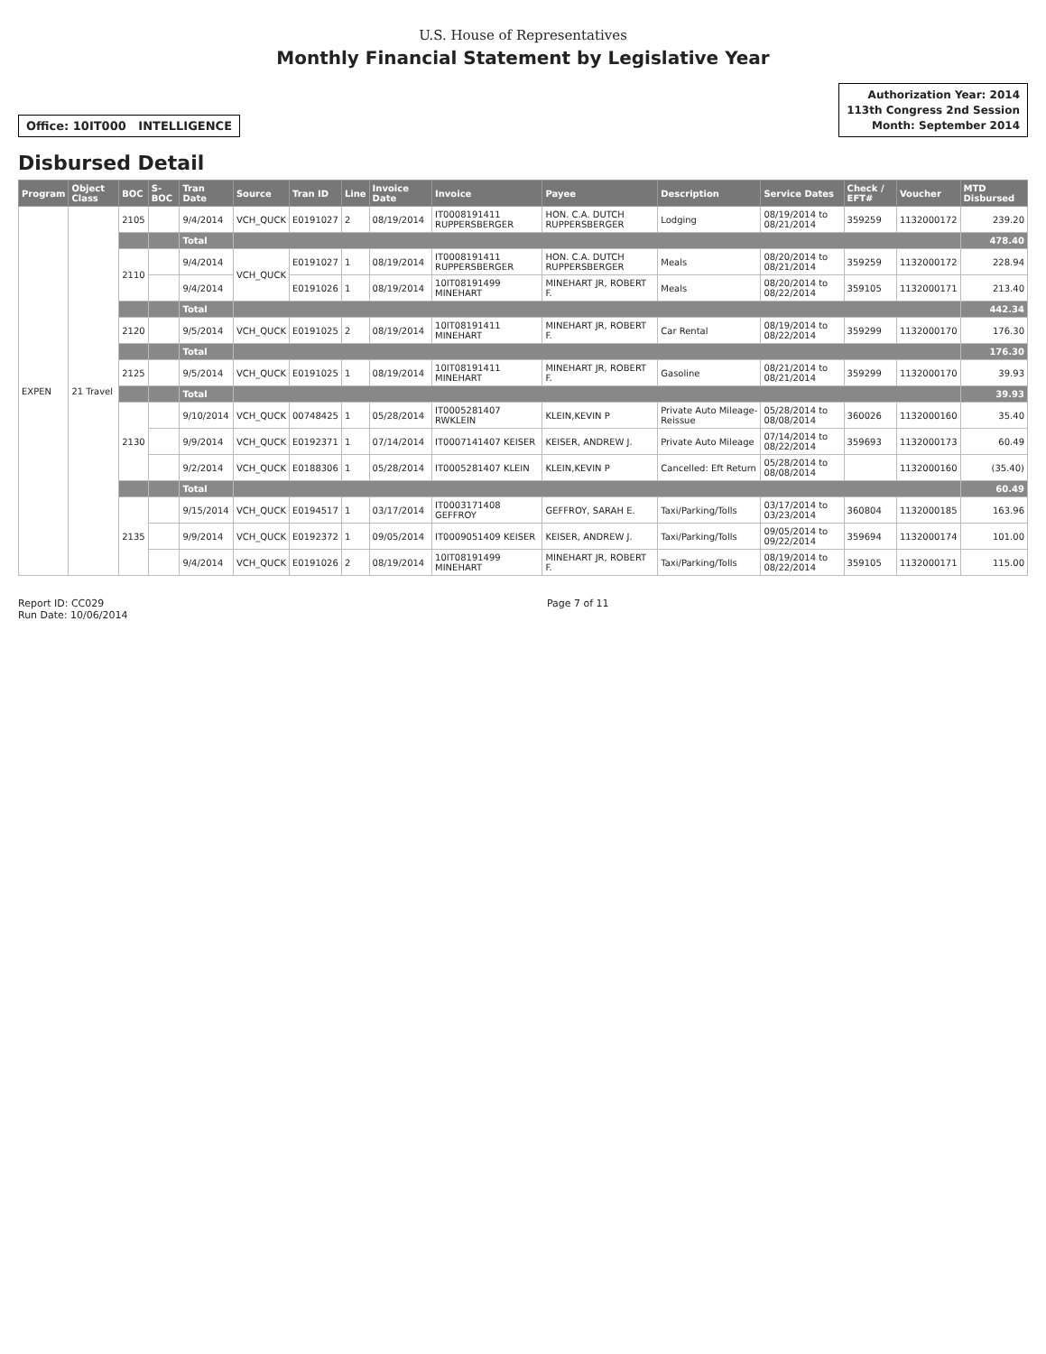U.S. House of Representatives
Monthly Financial Statement by Legislative Year
Office: 10IT000 INTELLIGENCE
Authorization Year: 2014
113th Congress 2nd Session
Month: September 2014
Disbursed Detail
| Program | Object Class | BOC | S-BOC | Tran Date | Source | Tran ID | Line | Invoice Date | Invoice | Payee | Description | Service Dates | Check / EFT# | Voucher | MTD Disbursed |
| --- | --- | --- | --- | --- | --- | --- | --- | --- | --- | --- | --- | --- | --- | --- | --- |
| EXPEN | 21 Travel | 2105 | | 9/4/2014 | VCH_QUCK | E0191027 | 2 | 08/19/2014 | IT0008191411 RUPPERSBERGER | HON. C.A. DUTCH RUPPERSBERGER | Lodging | 08/19/2014 to 08/21/2014 | 359259 | 1132000172 | 239.20 |
| | | | | Total | | | | | | | | | | | 478.40 |
| | | 2110 | | 9/4/2014 | VCH_QUCK | E0191027 | 1 | 08/19/2014 | IT0008191411 RUPPERSBERGER | HON. C.A. DUTCH RUPPERSBERGER | Meals | 08/20/2014 to 08/21/2014 | 359259 | 1132000172 | 228.94 |
| | | | | 9/4/2014 | | E0191026 | 1 | 08/19/2014 | 10IT08191499 MINEHART | MINEHART JR, ROBERT F. | Meals | 08/20/2014 to 08/22/2014 | 359105 | 1132000171 | 213.40 |
| | | | | Total | | | | | | | | | | | 442.34 |
| | | 2120 | | 9/5/2014 | VCH_QUCK | E0191025 | 2 | 08/19/2014 | 10IT08191411 MINEHART | MINEHART JR, ROBERT F. | Car Rental | 08/19/2014 to 08/22/2014 | 359299 | 1132000170 | 176.30 |
| | | | | Total | | | | | | | | | | | 176.30 |
| | | 2125 | | 9/5/2014 | VCH_QUCK | E0191025 | 1 | 08/19/2014 | 10IT08191411 MINEHART | MINEHART JR, ROBERT F. | Gasoline | 08/21/2014 to 08/21/2014 | 359299 | 1132000170 | 39.93 |
| | | | | Total | | | | | | | | | | | 39.93 |
| | | 2130 | | 9/10/2014 | VCH_QUCK | 00748425 | 1 | 05/28/2014 | IT0005281407 RWKLEIN | KLEIN,KEVIN P | Private Auto Mileage-Reissue | 05/28/2014 to 08/08/2014 | 360026 | 1132000160 | 35.40 |
| | | | | 9/9/2014 | VCH_QUCK | E0192371 | 1 | 07/14/2014 | IT0007141407 KEISER | KEISER, ANDREW J. | Private Auto Mileage | 07/14/2014 to 08/22/2014 | 359693 | 1132000173 | 60.49 |
| | | | | 9/2/2014 | VCH_QUCK | E0188306 | 1 | 05/28/2014 | IT0005281407 KLEIN | KLEIN,KEVIN P | Cancelled: Eft Return | 05/28/2014 to 08/08/2014 | | 1132000160 | (35.40) |
| | | | | Total | | | | | | | | | | | 60.49 |
| | | 2135 | | 9/15/2014 | VCH_QUCK | E0194517 | 1 | 03/17/2014 | IT0003171408 GEFFROY | GEFFROY, SARAH E. | Taxi/Parking/Tolls | 03/17/2014 to 03/23/2014 | 360804 | 1132000185 | 163.96 |
| | | | | 9/9/2014 | VCH_QUCK | E0192372 | 1 | 09/05/2014 | IT0009051409 KEISER | KEISER, ANDREW J. | Taxi/Parking/Tolls | 09/05/2014 to 09/22/2014 | 359694 | 1132000174 | 101.00 |
| | | | | 9/4/2014 | VCH_QUCK | E0191026 | 2 | 08/19/2014 | 10IT08191499 MINEHART | MINEHART JR, ROBERT F. | Taxi/Parking/Tolls | 08/19/2014 to 08/22/2014 | 359105 | 1132000171 | 115.00 |
Report ID: CC029
Run Date: 10/06/2014
Page 7 of 11